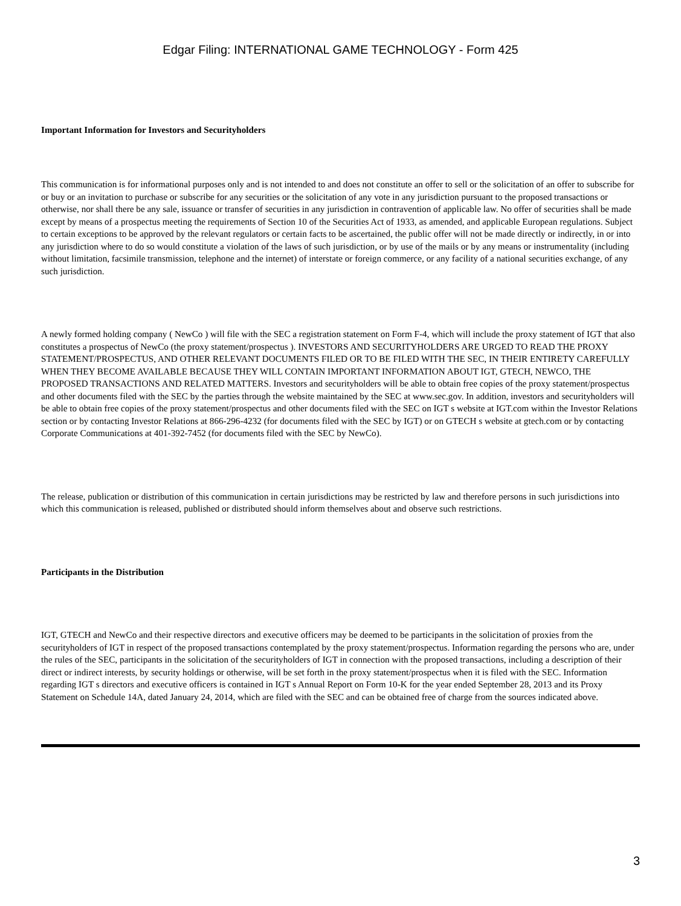Edgar Filing: INTERNATIONAL GAME TECHNOLOGY - Form 425
Important Information for Investors and Securityholders
This communication is for informational purposes only and is not intended to and does not constitute an offer to sell or the solicitation of an offer to subscribe for or buy or an invitation to purchase or subscribe for any securities or the solicitation of any vote in any jurisdiction pursuant to the proposed transactions or otherwise, nor shall there be any sale, issuance or transfer of securities in any jurisdiction in contravention of applicable law. No offer of securities shall be made except by means of a prospectus meeting the requirements of Section 10 of the Securities Act of 1933, as amended, and applicable European regulations. Subject to certain exceptions to be approved by the relevant regulators or certain facts to be ascertained, the public offer will not be made directly or indirectly, in or into any jurisdiction where to do so would constitute a violation of the laws of such jurisdiction, or by use of the mails or by any means or instrumentality (including without limitation, facsimile transmission, telephone and the internet) of interstate or foreign commerce, or any facility of a national securities exchange, of any such jurisdiction.
A newly formed holding company ( NewCo ) will file with the SEC a registration statement on Form F-4, which will include the proxy statement of IGT that also constitutes a prospectus of NewCo (the proxy statement/prospectus ). INVESTORS AND SECURITYHOLDERS ARE URGED TO READ THE PROXY STATEMENT/PROSPECTUS, AND OTHER RELEVANT DOCUMENTS FILED OR TO BE FILED WITH THE SEC, IN THEIR ENTIRETY CAREFULLY WHEN THEY BECOME AVAILABLE BECAUSE THEY WILL CONTAIN IMPORTANT INFORMATION ABOUT IGT, GTECH, NEWCO, THE PROPOSED TRANSACTIONS AND RELATED MATTERS. Investors and securityholders will be able to obtain free copies of the proxy statement/prospectus and other documents filed with the SEC by the parties through the website maintained by the SEC at www.sec.gov. In addition, investors and securityholders will be able to obtain free copies of the proxy statement/prospectus and other documents filed with the SEC on IGT s website at IGT.com within the Investor Relations section or by contacting Investor Relations at 866-296-4232 (for documents filed with the SEC by IGT) or on GTECH s website at gtech.com or by contacting Corporate Communications at 401-392-7452 (for documents filed with the SEC by NewCo).
The release, publication or distribution of this communication in certain jurisdictions may be restricted by law and therefore persons in such jurisdictions into which this communication is released, published or distributed should inform themselves about and observe such restrictions.
Participants in the Distribution
IGT, GTECH and NewCo and their respective directors and executive officers may be deemed to be participants in the solicitation of proxies from the securityholders of IGT in respect of the proposed transactions contemplated by the proxy statement/prospectus. Information regarding the persons who are, under the rules of the SEC, participants in the solicitation of the securityholders of IGT in connection with the proposed transactions, including a description of their direct or indirect interests, by security holdings or otherwise, will be set forth in the proxy statement/prospectus when it is filed with the SEC. Information regarding IGT s directors and executive officers is contained in IGT s Annual Report on Form 10-K for the year ended September 28, 2013 and its Proxy Statement on Schedule 14A, dated January 24, 2014, which are filed with the SEC and can be obtained free of charge from the sources indicated above.
3